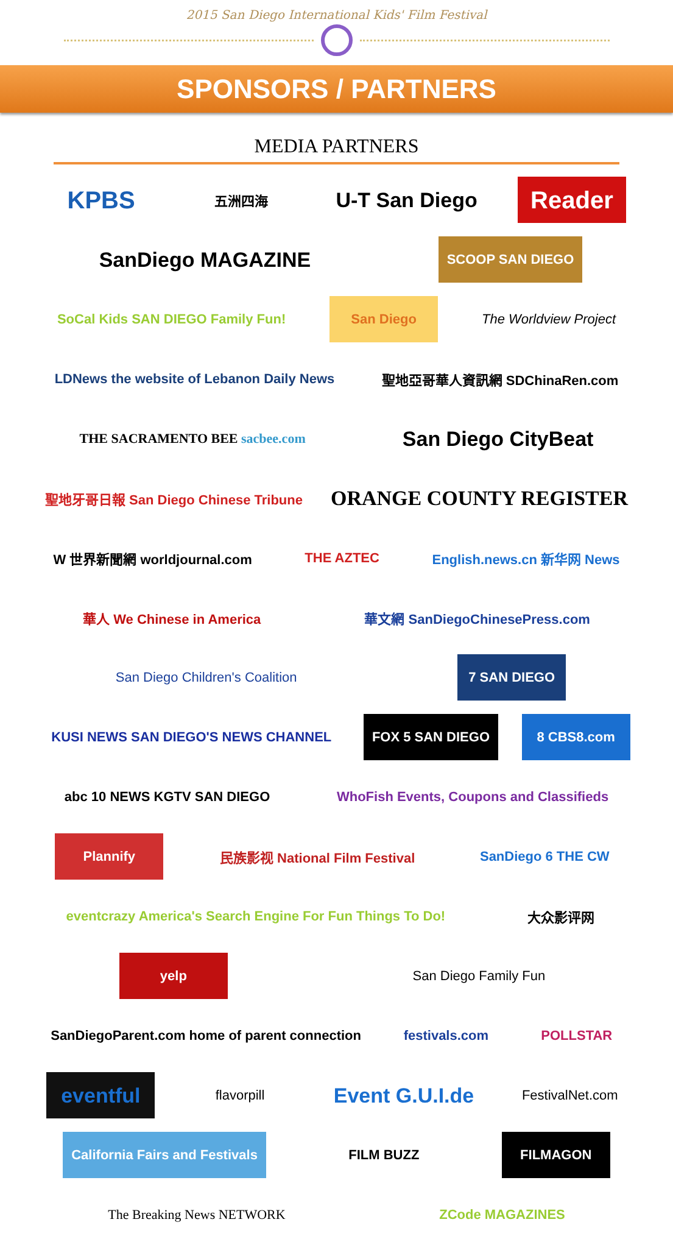2015 San Diego International Kids' Film Festival
SPONSORS / PARTNERS
MEDIA PARTNERS
KPBS
五洲四海
U-T San Diego
Reader
SanDiego MAGAZINE
SCOOP SAN DIEGO
SoCal Kids SAN DIEGO Family Fun!
San Diego
The Worldview Project
LDNews the website of Lebanon Daily News
聖地亞哥華人資訊網 SDChinaRen.com
THE SACRAMENTO BEE sacbee.com
San Diego CityBeat
聖地牙哥日報 San Diego Chinese Tribune
ORANGE COUNTY REGISTER
W 世界新聞網 worldjournal.com
THE AZTEC
English.news.cn 新华网 News
華人 We Chinese in America
華文網 SanDiegoChinesePress.com
San Diego Children's Coalition
7 SAN DIEGO
KUSI NEWS SAN DIEGO'S NEWS CHANNEL
FOX 5 SAN DIEGO
8 CBS8.com
abc 10 NEWS KGTV SAN DIEGO
WhoFish Events, Coupons and Classifieds
Plannify
民族影视 National Film Festival
SanDiego 6 THE CW
eventcrazy America's Search Engine For Fun Things To Do!
大众影评网
yelp
San Diego Family Fun
SanDiegoParent.com home of parent connection
festivals.com
POLLSTAR
eventful
flavorpill
Event G.U.I.de
FestivalNet.com
California Fairs and Festivals
FILM BUZZ
FILMAGON
The Breaking News NETWORK
ZCode MAGAZINES